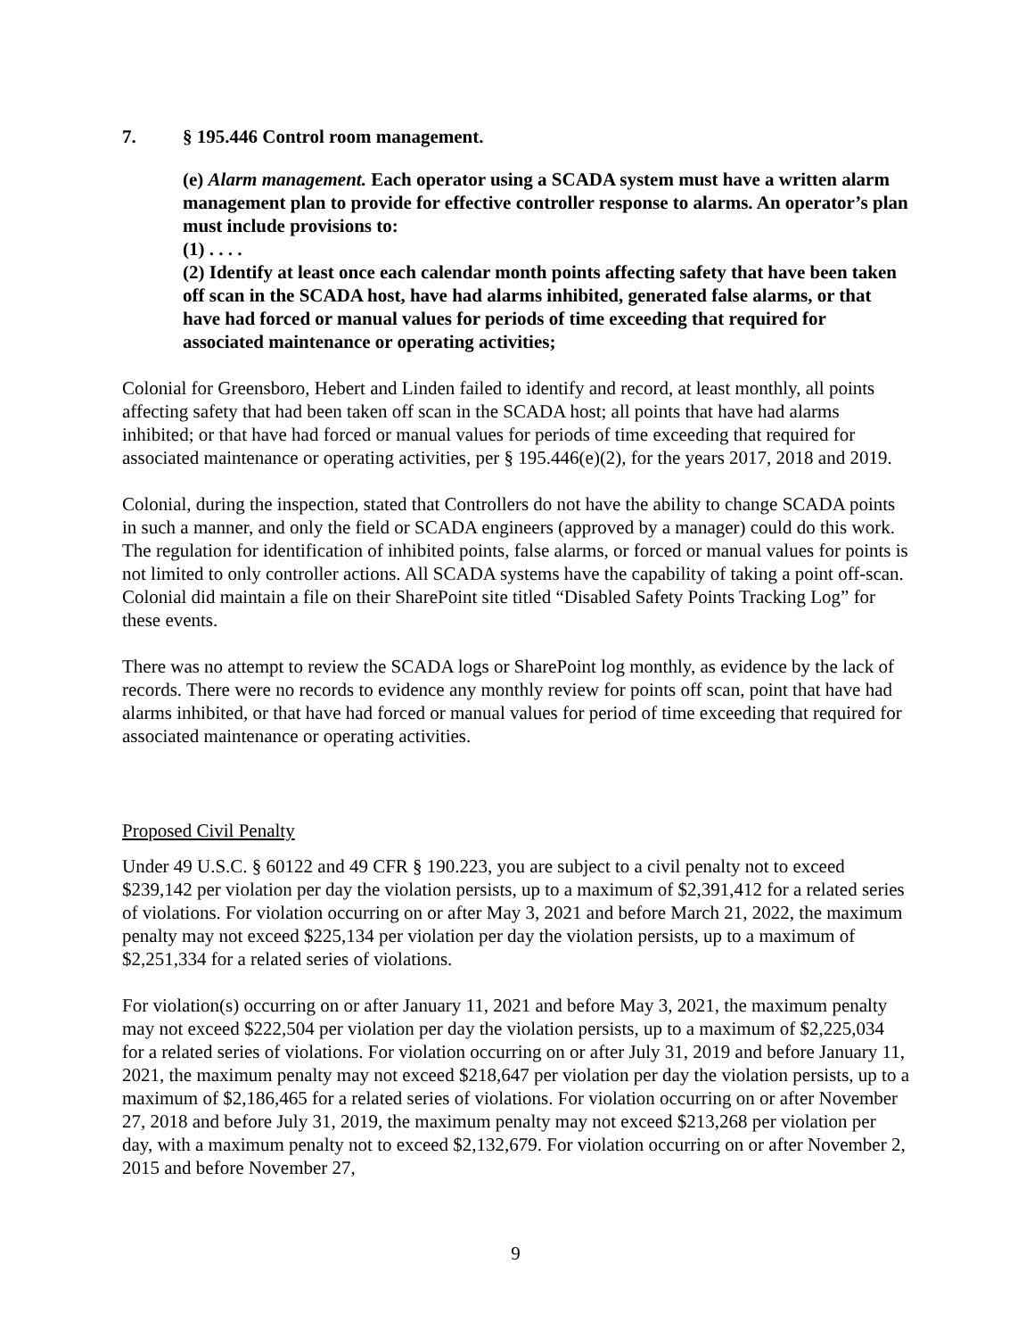7. § 195.446 Control room management.
(e) Alarm management. Each operator using a SCADA system must have a written alarm management plan to provide for effective controller response to alarms. An operator’s plan must include provisions to:
(1) . . . .
(2) Identify at least once each calendar month points affecting safety that have been taken off scan in the SCADA host, have had alarms inhibited, generated false alarms, or that have had forced or manual values for periods of time exceeding that required for associated maintenance or operating activities;
Colonial for Greensboro, Hebert and Linden failed to identify and record, at least monthly, all points affecting safety that had been taken off scan in the SCADA host; all points that have had alarms inhibited; or that have had forced or manual values for periods of time exceeding that required for associated maintenance or operating activities, per § 195.446(e)(2), for the years 2017, 2018 and 2019.
Colonial, during the inspection, stated that Controllers do not have the ability to change SCADA points in such a manner, and only the field or SCADA engineers (approved by a manager) could do this work. The regulation for identification of inhibited points, false alarms, or forced or manual values for points is not limited to only controller actions. All SCADA systems have the capability of taking a point off-scan. Colonial did maintain a file on their SharePoint site titled “Disabled Safety Points Tracking Log” for these events.
There was no attempt to review the SCADA logs or SharePoint log monthly, as evidence by the lack of records. There were no records to evidence any monthly review for points off scan, point that have had alarms inhibited, or that have had forced or manual values for period of time exceeding that required for associated maintenance or operating activities.
Proposed Civil Penalty
Under 49 U.S.C. § 60122 and 49 CFR § 190.223, you are subject to a civil penalty not to exceed $239,142 per violation per day the violation persists, up to a maximum of $2,391,412 for a related series of violations. For violation occurring on or after May 3, 2021 and before March 21, 2022, the maximum penalty may not exceed $225,134 per violation per day the violation persists, up to a maximum of $2,251,334 for a related series of violations.
For violation(s) occurring on or after January 11, 2021 and before May 3, 2021, the maximum penalty may not exceed $222,504 per violation per day the violation persists, up to a maximum of $2,225,034 for a related series of violations. For violation occurring on or after July 31, 2019 and before January 11, 2021, the maximum penalty may not exceed $218,647 per violation per day the violation persists, up to a maximum of $2,186,465 for a related series of violations. For violation occurring on or after November 27, 2018 and before July 31, 2019, the maximum penalty may not exceed $213,268 per violation per day, with a maximum penalty not to exceed $2,132,679. For violation occurring on or after November 2, 2015 and before November 27,
9